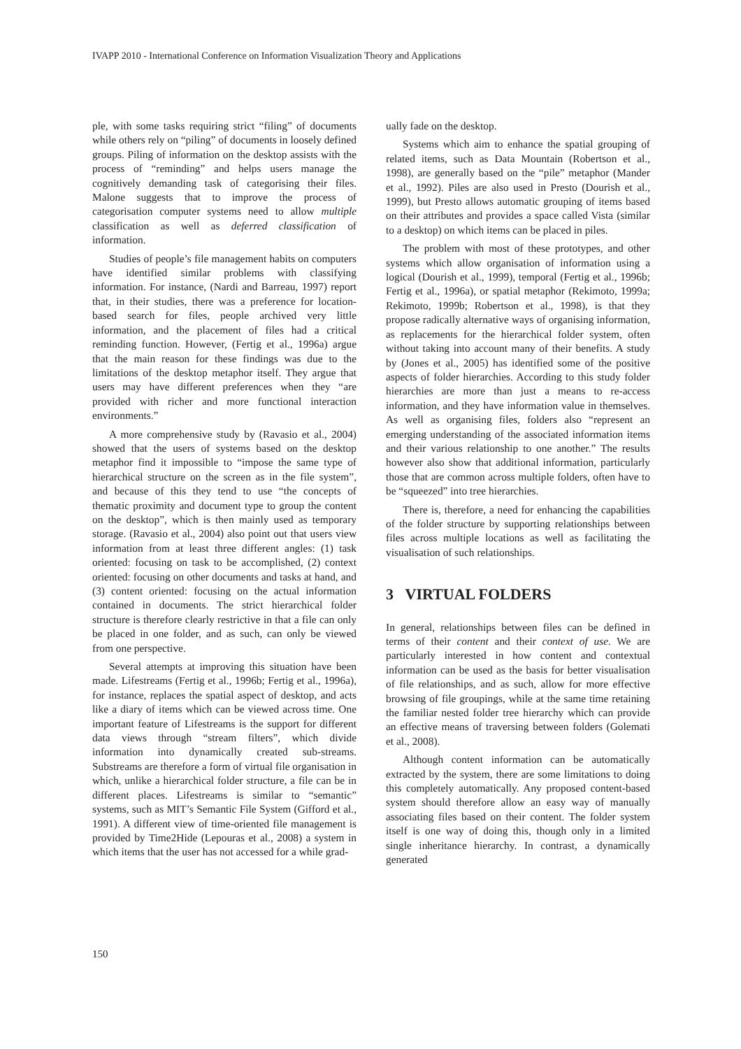IVAPP 2010 - International Conference on Information Visualization Theory and Applications
ple, with some tasks requiring strict “filing” of documents while others rely on “piling” of documents in loosely defined groups. Piling of information on the desktop assists with the process of “reminding” and helps users manage the cognitively demanding task of categorising their files. Malone suggests that to improve the process of categorisation computer systems need to allow multiple classification as well as deferred classification of information.
Studies of people’s file management habits on computers have identified similar problems with classifying information. For instance, (Nardi and Barreau, 1997) report that, in their studies, there was a preference for location-based search for files, people archived very little information, and the placement of files had a critical reminding function. However, (Fertig et al., 1996a) argue that the main reason for these findings was due to the limitations of the desktop metaphor itself. They argue that users may have different preferences when they “are provided with richer and more functional interaction environments.”
A more comprehensive study by (Ravasio et al., 2004) showed that the users of systems based on the desktop metaphor find it impossible to “impose the same type of hierarchical structure on the screen as in the file system”, and because of this they tend to use “the concepts of thematic proximity and document type to group the content on the desktop”, which is then mainly used as temporary storage. (Ravasio et al., 2004) also point out that users view information from at least three different angles: (1) task oriented: focusing on task to be accomplished, (2) context oriented: focusing on other documents and tasks at hand, and (3) content oriented: focusing on the actual information contained in documents. The strict hierarchical folder structure is therefore clearly restrictive in that a file can only be placed in one folder, and as such, can only be viewed from one perspective.
Several attempts at improving this situation have been made. Lifestreams (Fertig et al., 1996b; Fertig et al., 1996a), for instance, replaces the spatial aspect of desktop, and acts like a diary of items which can be viewed across time. One important feature of Lifestreams is the support for different data views through “stream filters”, which divide information into dynamically created sub-streams. Substreams are therefore a form of virtual file organisation in which, unlike a hierarchical folder structure, a file can be in different places. Lifestreams is similar to “semantic” systems, such as MIT’s Semantic File System (Gifford et al., 1991). A different view of time-oriented file management is provided by Time2Hide (Lepouras et al., 2008) a system in which items that the user has not accessed for a while grad-
ually fade on the desktop.
Systems which aim to enhance the spatial grouping of related items, such as Data Mountain (Robertson et al., 1998), are generally based on the “pile” metaphor (Mander et al., 1992). Piles are also used in Presto (Dourish et al., 1999), but Presto allows automatic grouping of items based on their attributes and provides a space called Vista (similar to a desktop) on which items can be placed in piles.
The problem with most of these prototypes, and other systems which allow organisation of information using a logical (Dourish et al., 1999), temporal (Fertig et al., 1996b; Fertig et al., 1996a), or spatial metaphor (Rekimoto, 1999a; Rekimoto, 1999b; Robertson et al., 1998), is that they propose radically alternative ways of organising information, as replacements for the hierarchical folder system, often without taking into account many of their benefits. A study by (Jones et al., 2005) has identified some of the positive aspects of folder hierarchies. According to this study folder hierarchies are more than just a means to re-access information, and they have information value in themselves. As well as organising files, folders also “represent an emerging understanding of the associated information items and their various relationship to one another.” The results however also show that additional information, particularly those that are common across multiple folders, often have to be “squeezed” into tree hierarchies.
There is, therefore, a need for enhancing the capabilities of the folder structure by supporting relationships between files across multiple locations as well as facilitating the visualisation of such relationships.
3 VIRTUAL FOLDERS
In general, relationships between files can be defined in terms of their content and their context of use. We are particularly interested in how content and contextual information can be used as the basis for better visualisation of file relationships, and as such, allow for more effective browsing of file groupings, while at the same time retaining the familiar nested folder tree hierarchy which can provide an effective means of traversing between folders (Golemati et al., 2008).
Although content information can be automatically extracted by the system, there are some limitations to doing this completely automatically. Any proposed content-based system should therefore allow an easy way of manually associating files based on their content. The folder system itself is one way of doing this, though only in a limited single inheritance hierarchy. In contrast, a dynamically generated
150